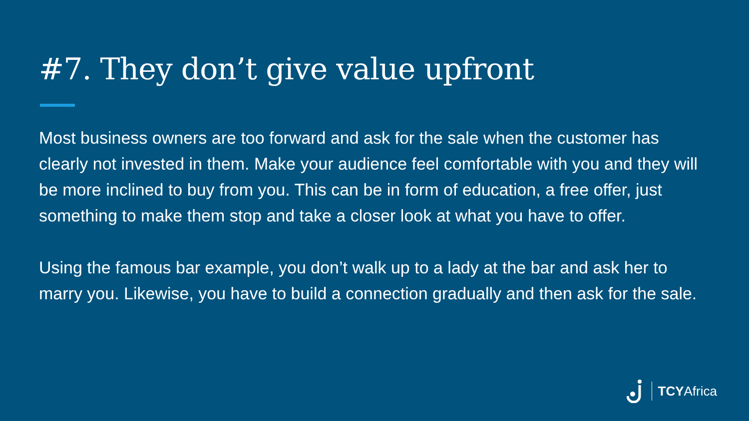#7. They don’t give value upfront
Most business owners are too forward and ask for the sale when the customer has clearly not invested in them. Make your audience feel comfortable with you and they will be more inclined to buy from you. This can be in form of education, a free offer, just something to make them stop and take a closer look at what you have to offer.
Using the famous bar example, you don’t walk up to a lady at the bar and ask her to marry you. Likewise, you have to build a connection gradually and then ask for the sale.
TCYAfrica